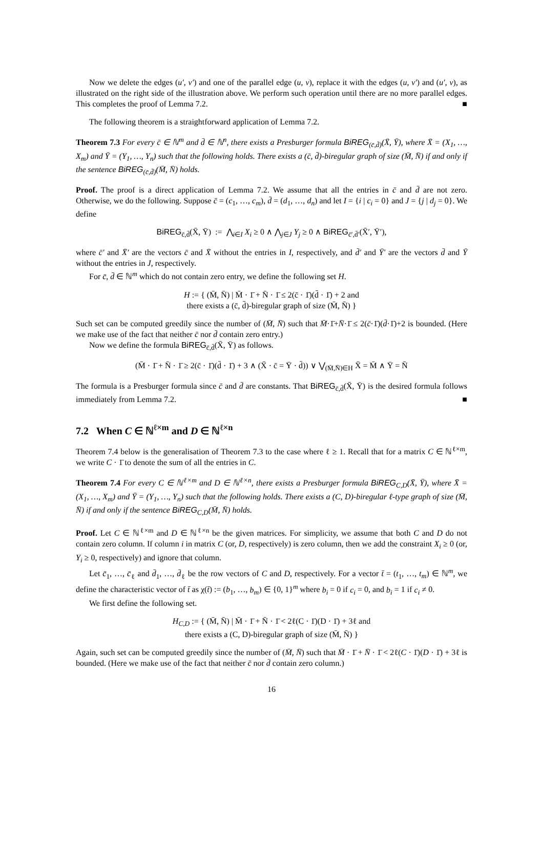Now we delete the edges (u′, v′) and one of the parallel edge (u, v), replace it with the edges (u, v′) and (u′, v), as illustrated on the right side of the illustration above. We perform such operation until there are no more parallel edges. This completes the proof of Lemma 7.2. ■
The following theorem is a straightforward application of Lemma 7.2.
Theorem 7.3 For every c̄ ∈ ℕ<sup>m</sup> and d̄ ∈ ℕ<sup>n</sup>, there exists a Presburger formula BiREG<sub>(c̄,d̄)</sub>(X̄, Ȳ), where X̄ = (X<sub>1</sub>, …, X<sub>m</sub>) and Ȳ = (Y<sub>1</sub>, …, Y<sub>n</sub>) such that the following holds. There exists a (c̄, d̄)-biregular graph of size (M̄, N̄) if and only if the sentence BiREG<sub>(c̄,d̄)</sub>(M̄, N̄) holds.
Proof. The proof is a direct application of Lemma 7.2. We assume that all the entries in c̄ and d̄ are not zero. Otherwise, we do the following. Suppose c̄ = (c<sub>1</sub>, …, c<sub>m</sub>), d̄ = (d<sub>1</sub>, …, d<sub>n</sub>) and let I = {i | c<sub>i</sub> = 0} and J = {j | d<sub>j</sub> = 0}. We define
BiREG<sub>c̄,d̄</sub>(X̄, Ȳ) := ⋀<sub>i∈I</sub> X<sub>i</sub> ≥ 0 ∧ ⋀<sub>j∈J</sub> Y<sub>j</sub> ≥ 0 ∧ BiREG<sub>c̄′,d̄′</sub>(X̄′, Ȳ′),
where c̄′ and X̄′ are the vectors c̄ and X̄ without the entries in I, respectively, and d̄′ and Ȳ′ are the vectors d̄ and Ȳ without the entries in J, respectively.
For c̄, d̄ ∈ ℕ<sup>m</sup> which do not contain zero entry, we define the following set H.
H := { (M̄, N̄) | M̄ · 1̄ + N̄ · 1̄ ≤ 2(c̄ · 1̄)(d̄ · 1̄) + 2 and
there exists a (c̄, d̄)-biregular graph of size (M̄, N̄) }
Such set can be computed greedily since the number of (M̄, N̄) such that M̄·1̄+N̄·1̄ ≤ 2(c̄·1̄)(d̄·1̄)+2 is bounded. (Here we make use of the fact that neither c̄ nor d̄ contain zero entry.)
Now we define the formula BiREG<sub>c̄,d̄</sub>(X̄, Ȳ) as follows.
(M̄ · 1̄ + N̄ · 1̄ ≥ 2(c̄ · 1̄)(d̄ · 1̄) + 3 ∧ (X̄ · c̄ = Ȳ · d̄)) ∨ ⋁<sub>(M̄,N̄)∈H</sub> X̄ = M̄ ∧ Ȳ = N̄
The formula is a Presburger formula since c̄ and d̄ are constants. That BiREG<sub>c̄,d̄</sub>(X̄, Ȳ) is the desired formula follows immediately from Lemma 7.2. ■
7.2 When C ∈ ℕ<sup>ℓ×m</sup> and D ∈ ℕ<sup>ℓ×n</sup>
Theorem 7.4 below is the generalisation of Theorem 7.3 to the case where ℓ ≥ 1. Recall that for a matrix C ∈ ℕ<sup>ℓ×m</sup>, we write C · 1̄ to denote the sum of all the entries in C.
Theorem 7.4 For every C ∈ ℕ<sup>ℓ×m</sup> and D ∈ ℕ<sup>ℓ×n</sup>, there exists a Presburger formula BiREG<sub>C,D</sub>(X̄, Ȳ), where X̄ = (X<sub>1</sub>, …, X<sub>m</sub>) and Ȳ = (Y<sub>1</sub>, …, Y<sub>n</sub>) such that the following holds. There exists a (C, D)-biregular ℓ-type graph of size (M̄, N̄) if and only if the sentence BiREG<sub>C,D</sub>(M̄, N̄) holds.
Proof. Let C ∈ ℕ<sup>ℓ×m</sup> and D ∈ ℕ<sup>ℓ×n</sup> be the given matrices. For simplicity, we assume that both C and D do not contain zero column. If column i in matrix C (or, D, respectively) is zero column, then we add the constraint X<sub>i</sub> ≥ 0 (or, Y<sub>i</sub> ≥ 0, respectively) and ignore that column.
Let c̄<sub>1</sub>, …, c̄<sub>ℓ</sub> and d̄<sub>1</sub>, …, d̄<sub>ℓ</sub> be the row vectors of C and D, respectively. For a vector t̄ = (t<sub>1</sub>, …, t<sub>m</sub>) ∈ ℕ<sup>m</sup>, we define the characteristic vector of t̄ as χ(t̄) := (b<sub>1</sub>, …, b<sub>m</sub>) ∈ {0, 1}<sup>m</sup> where b<sub>i</sub> = 0 if c<sub>i</sub> = 0, and b<sub>i</sub> = 1 if c<sub>i</sub> ≠ 0.
We first define the following set.
H<sub>C,D</sub> := { (M̄, N̄) | M̄ · 1̄ + N̄ · 1̄ < 2ℓ(C · 1̄)(D · 1̄) + 3ℓ and
there exists a (C, D)-biregular graph of size (M̄, N̄) }
Again, such set can be computed greedily since the number of (M̄, N̄) such that M̄ · 1̄ + N̄ · 1̄ < 2ℓ(C · 1̄)(D · 1̄) + 3ℓ is bounded. (Here we make use of the fact that neither c̄ nor d̄ contain zero column.)
16